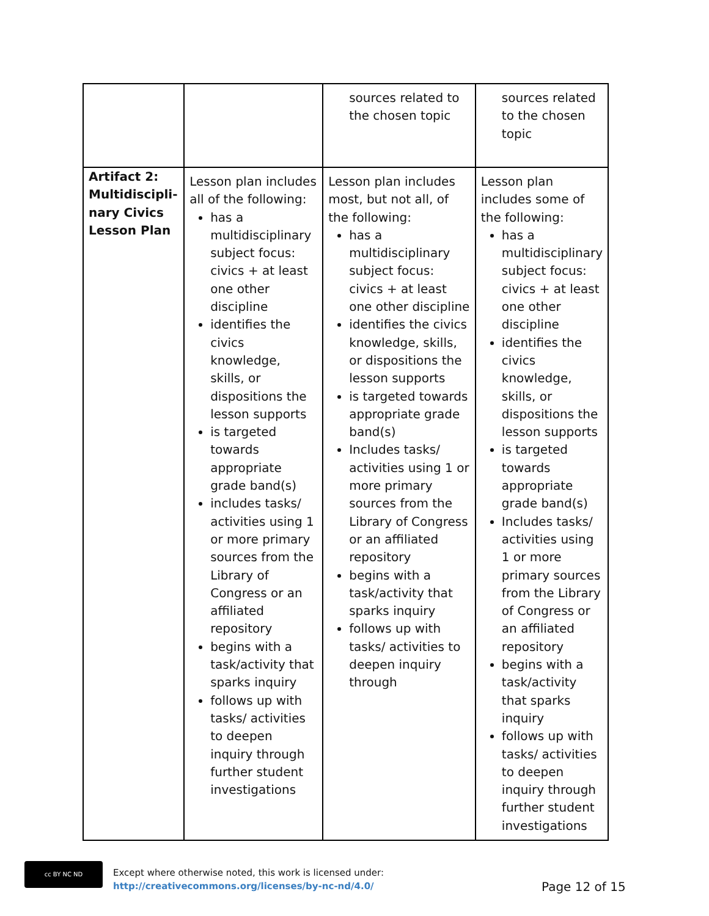| | | sources related to the chosen topic | sources related to the chosen topic |
| Artifact 2: Multidiscipli-nary Civics Lesson Plan | Lesson plan includes all of the following: has a multidisciplinary subject focus: civics + at least one other discipline identifies the civics knowledge, skills, or dispositions the lesson supports is targeted towards appropriate grade band(s) includes tasks/ activities using 1 or more primary sources from the Library of Congress or an affiliated repository begins with a task/activity that sparks inquiry follows up with tasks/ activities to deepen inquiry through further student investigations | Lesson plan includes most, but not all, of the following: has a multidisciplinary subject focus: civics + at least one other discipline identifies the civics knowledge, skills, or dispositions the lesson supports is targeted towards appropriate grade band(s) Includes tasks/ activities using 1 or more primary sources from the Library of Congress or an affiliated repository begins with a task/activity that sparks inquiry follows up with tasks/ activities to deepen inquiry through | Lesson plan includes some of the following: has a multidisciplinary subject focus: civics + at least one other discipline identifies the civics knowledge, skills, or dispositions the lesson supports is targeted towards appropriate grade band(s) Includes tasks/ activities using 1 or more primary sources from the Library of Congress or an affiliated repository begins with a task/activity that sparks inquiry follows up with tasks/ activities to deepen inquiry through further student investigations |
cc BY NC ND
Except where otherwise noted, this work is licensed under:
http://creativecommons.org/licenses/by-nc-nd/4.0/
Page 12 of 15